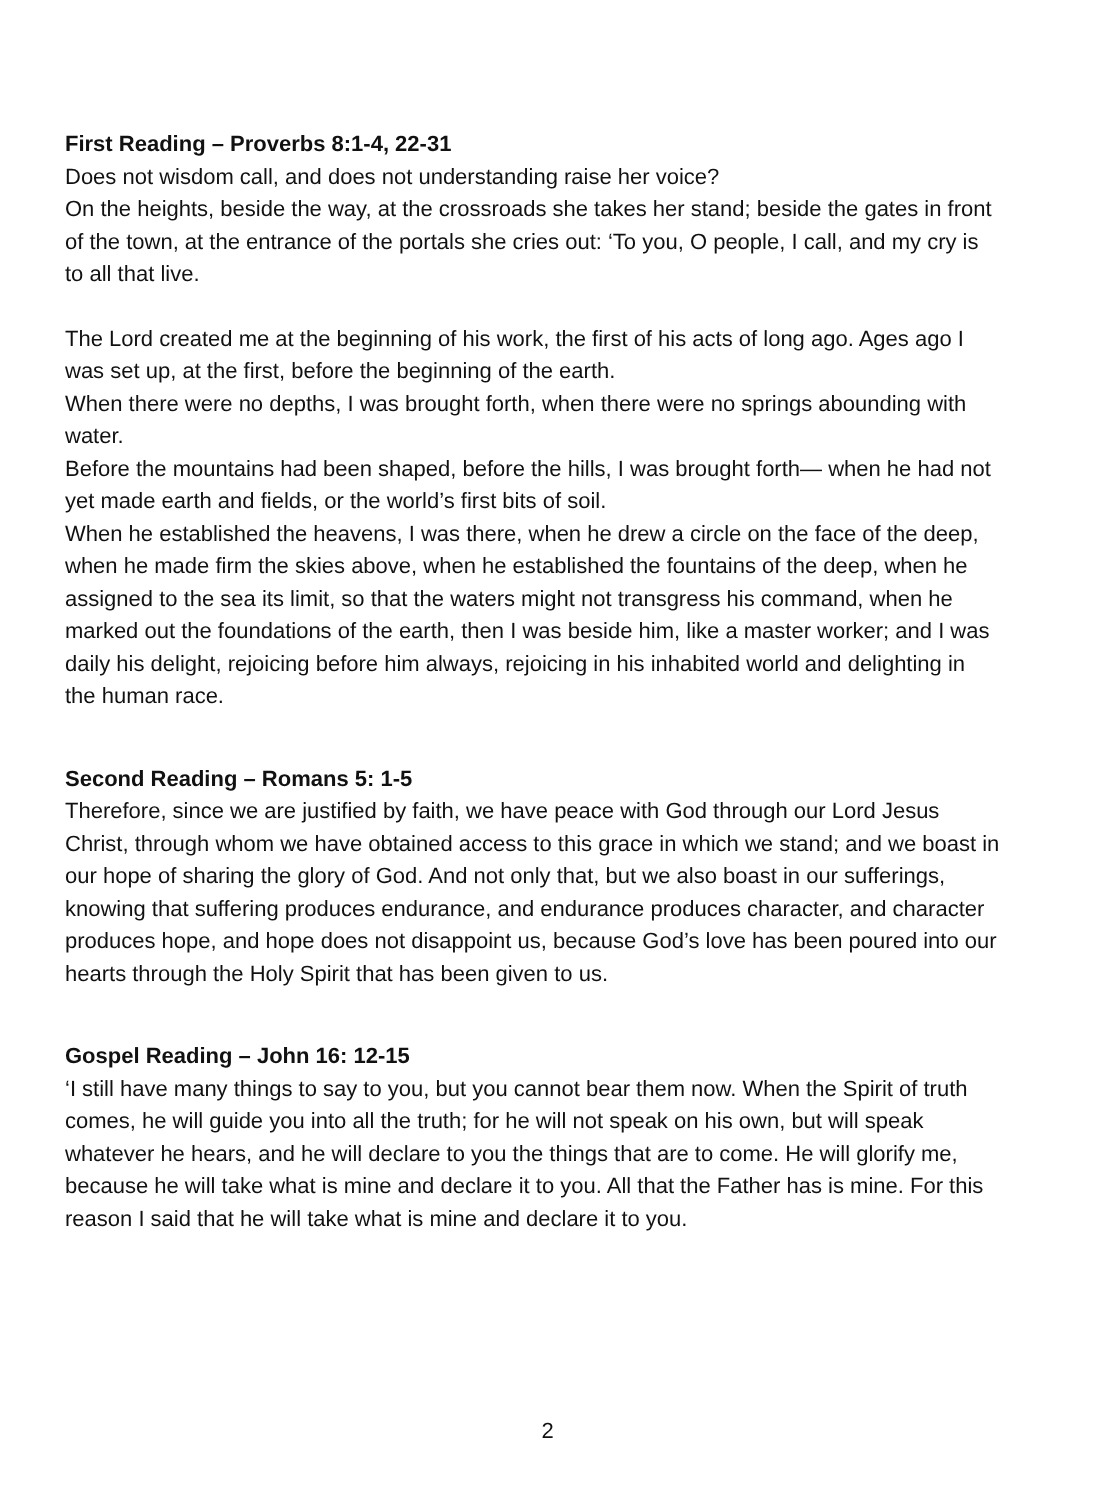First Reading – Proverbs 8:1-4, 22-31
Does not wisdom call, and does not understanding raise her voice?
On the heights, beside the way, at the crossroads she takes her stand; beside the gates in front of the town, at the entrance of the portals she cries out: ‘To you, O people, I call, and my cry is to all that live.
The Lord created me at the beginning of his work, the first of his acts of long ago. Ages ago I was set up, at the first, before the beginning of the earth.
When there were no depths, I was brought forth, when there were no springs abounding with water.
Before the mountains had been shaped, before the hills, I was brought forth— when he had not yet made earth and fields, or the world’s first bits of soil.
When he established the heavens, I was there, when he drew a circle on the face of the deep, when he made firm the skies above, when he established the fountains of the deep, when he assigned to the sea its limit, so that the waters might not transgress his command, when he marked out the foundations of the earth, then I was beside him, like a master worker; and I was daily his delight, rejoicing before him always, rejoicing in his inhabited world and delighting in the human race.
Second Reading – Romans 5: 1-5
Therefore, since we are justified by faith, we have peace with God through our Lord Jesus Christ, through whom we have obtained access to this grace in which we stand; and we boast in our hope of sharing the glory of God. And not only that, but we also boast in our sufferings, knowing that suffering produces endurance, and endurance produces character, and character produces hope, and hope does not disappoint us, because God’s love has been poured into our hearts through the Holy Spirit that has been given to us.
Gospel Reading – John 16: 12-15
‘I still have many things to say to you, but you cannot bear them now. When the Spirit of truth comes, he will guide you into all the truth; for he will not speak on his own, but will speak whatever he hears, and he will declare to you the things that are to come. He will glorify me, because he will take what is mine and declare it to you. All that the Father has is mine. For this reason I said that he will take what is mine and declare it to you.
2